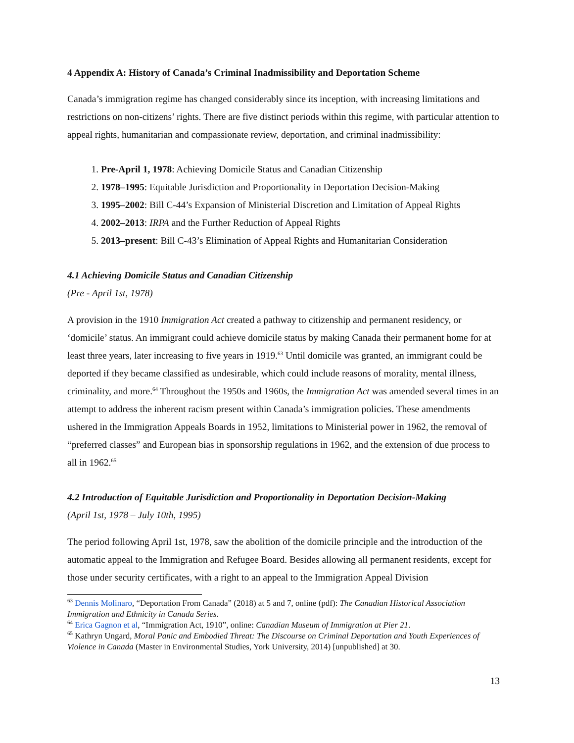4 Appendix A: History of Canada’s Criminal Inadmissibility and Deportation Scheme
Canada’s immigration regime has changed considerably since its inception, with increasing limitations and restrictions on non-citizens’ rights. There are five distinct periods within this regime, with particular attention to appeal rights, humanitarian and compassionate review, deportation, and criminal inadmissibility:
1. Pre-April 1, 1978: Achieving Domicile Status and Canadian Citizenship
2. 1978–1995: Equitable Jurisdiction and Proportionality in Deportation Decision-Making
3. 1995–2002: Bill C-44’s Expansion of Ministerial Discretion and Limitation of Appeal Rights
4. 2002–2013: IRPA and the Further Reduction of Appeal Rights
5. 2013–present: Bill C-43’s Elimination of Appeal Rights and Humanitarian Consideration
4.1 Achieving Domicile Status and Canadian Citizenship
(Pre - April 1st, 1978)
A provision in the 1910 Immigration Act created a pathway to citizenship and permanent residency, or ‘domicile’ status. An immigrant could achieve domicile status by making Canada their permanent home for at least three years, later increasing to five years in 1919.<sup>63</sup> Until domicile was granted, an immigrant could be deported if they became classified as undesirable, which could include reasons of morality, mental illness, criminality, and more.<sup>64</sup> Throughout the 1950s and 1960s, the Immigration Act was amended several times in an attempt to address the inherent racism present within Canada’s immigration policies. These amendments ushered in the Immigration Appeals Boards in 1952, limitations to Ministerial power in 1962, the removal of “preferred classes” and European bias in sponsorship regulations in 1962, and the extension of due process to all in 1962.<sup>65</sup>
4.2 Introduction of Equitable Jurisdiction and Proportionality in Deportation Decision-Making
(April 1st, 1978 – July 10th, 1995)
The period following April 1st, 1978, saw the abolition of the domicile principle and the introduction of the automatic appeal to the Immigration and Refugee Board. Besides allowing all permanent residents, except for those under security certificates, with a right to an appeal to the Immigration Appeal Division
<sup>63</sup> Dennis Molinaro, “Deportation From Canada” (2018) at 5 and 7, online (pdf): The Canadian Historical Association Immigration and Ethnicity in Canada Series.
<sup>64</sup> Erica Gagnon et al, “Immigration Act, 1910”, online: Canadian Museum of Immigration at Pier 21.
<sup>65</sup> Kathryn Ungard, Moral Panic and Embodied Threat: The Discourse on Criminal Deportation and Youth Experiences of Violence in Canada (Master in Environmental Studies, York University, 2014) [unpublished] at 30.
13